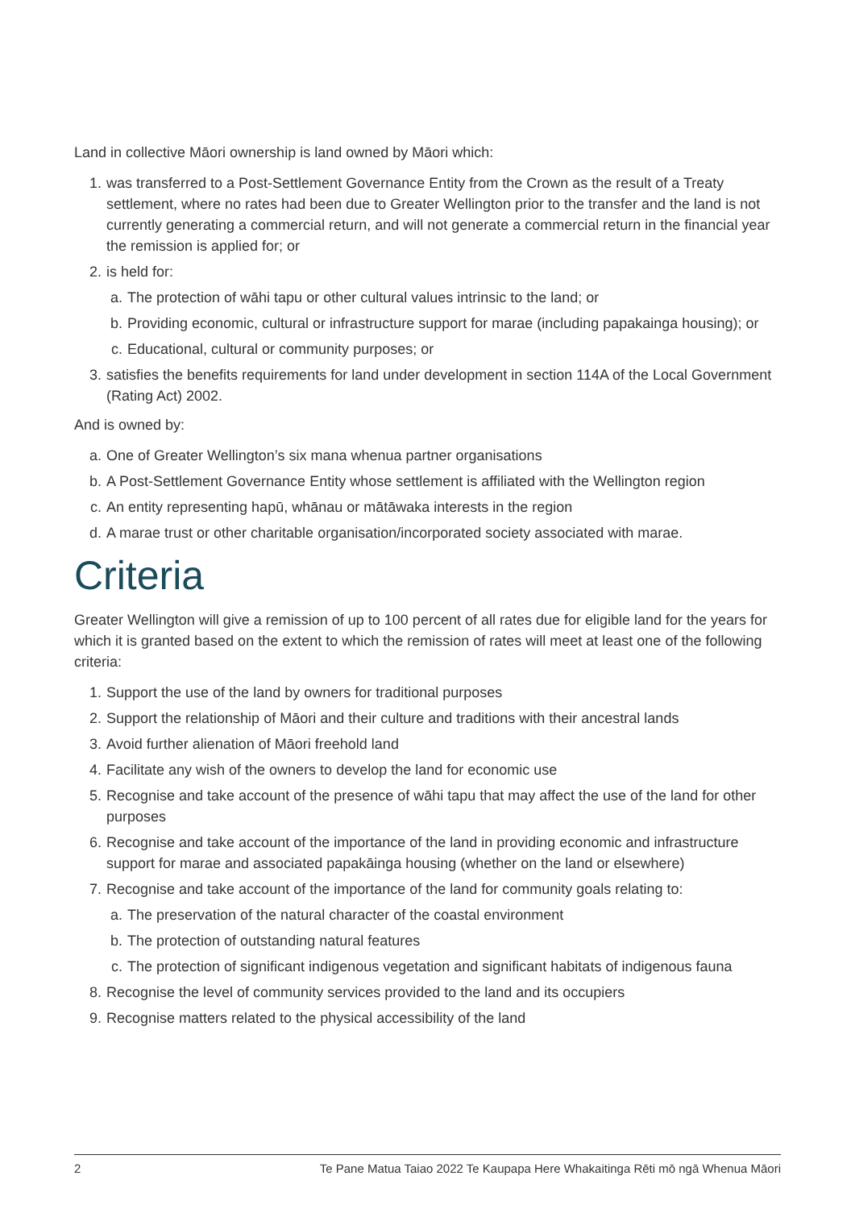Land in collective Māori ownership is land owned by Māori which:
1. was transferred to a Post-Settlement Governance Entity from the Crown as the result of a Treaty settlement, where no rates had been due to Greater Wellington prior to the transfer and the land is not currently generating a commercial return, and will not generate a commercial return in the financial year the remission is applied for; or
2. is held for:
a. The protection of wāhi tapu or other cultural values intrinsic to the land; or
b. Providing economic, cultural or infrastructure support for marae (including papakainga housing); or
c. Educational, cultural or community purposes; or
3. satisfies the benefits requirements for land under development in section 114A of the Local Government (Rating Act) 2002.
And is owned by:
a. One of Greater Wellington’s six mana whenua partner organisations
b. A Post-Settlement Governance Entity whose settlement is affiliated with the Wellington region
c. An entity representing hapū, whānau or mātāwaka interests in the region
d. A marae trust or other charitable organisation/incorporated society associated with marae.
Criteria
Greater Wellington will give a remission of up to 100 percent of all rates due for eligible land for the years for which it is granted based on the extent to which the remission of rates will meet at least one of the following criteria:
1. Support the use of the land by owners for traditional purposes
2. Support the relationship of Māori and their culture and traditions with their ancestral lands
3. Avoid further alienation of Māori freehold land
4. Facilitate any wish of the owners to develop the land for economic use
5. Recognise and take account of the presence of wāhi tapu that may affect the use of the land for other purposes
6. Recognise and take account of the importance of the land in providing economic and infrastructure support for marae and associated papakāinga housing (whether on the land or elsewhere)
7. Recognise and take account of the importance of the land for community goals relating to:
a. The preservation of the natural character of the coastal environment
b. The protection of outstanding natural features
c. The protection of significant indigenous vegetation and significant habitats of indigenous fauna
8. Recognise the level of community services provided to the land and its occupiers
9. Recognise matters related to the physical accessibility of the land
2 Te Pane Matua Taiao 2022 Te Kaupapa Here Whakaitinga Rēti mō ngā Whenua Māori